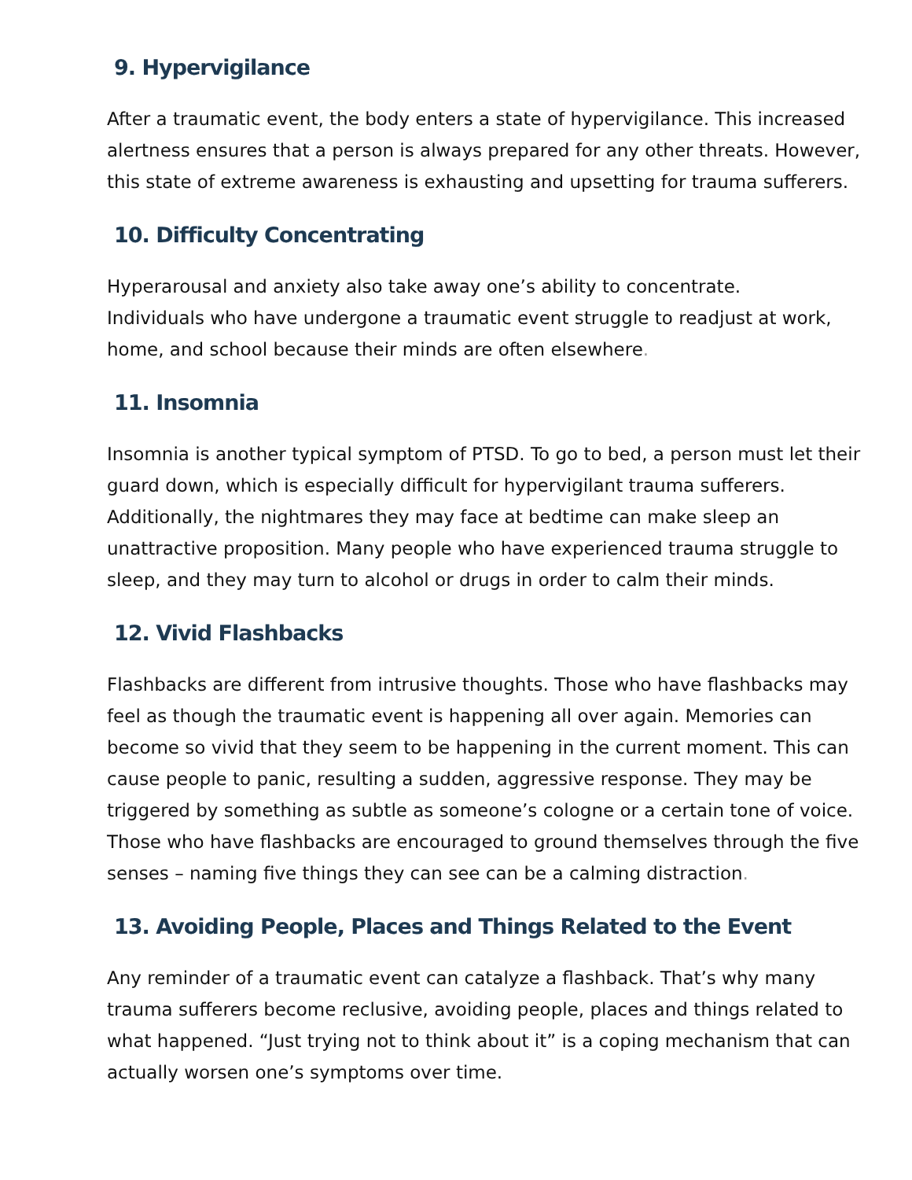9. Hypervigilance
After a traumatic event, the body enters a state of hypervigilance. This increased alertness ensures that a person is always prepared for any other threats. However, this state of extreme awareness is exhausting and upsetting for trauma sufferers.
10. Difficulty Concentrating
Hyperarousal and anxiety also take away one’s ability to concentrate.
Individuals who have undergone a traumatic event struggle to readjust at work, home, and school because their minds are often elsewhere.
11. Insomnia
Insomnia is another typical symptom of PTSD. To go to bed, a person must let their guard down, which is especially difficult for hypervigilant trauma sufferers. Additionally, the nightmares they may face at bedtime can make sleep an unattractive proposition. Many people who have experienced trauma struggle to sleep, and they may turn to alcohol or drugs in order to calm their minds.
12. Vivid Flashbacks
Flashbacks are different from intrusive thoughts. Those who have flashbacks may feel as though the traumatic event is happening all over again. Memories can become so vivid that they seem to be happening in the current moment. This can cause people to panic, resulting a sudden, aggressive response. They may be triggered by something as subtle as someone’s cologne or a certain tone of voice. Those who have flashbacks are encouraged to ground themselves through the five senses – naming five things they can see can be a calming distraction.
13. Avoiding People, Places and Things Related to the Event
Any reminder of a traumatic event can catalyze a flashback. That’s why many trauma sufferers become reclusive, avoiding people, places and things related to what happened. “Just trying not to think about it” is a coping mechanism that can actually worsen one’s symptoms over time.